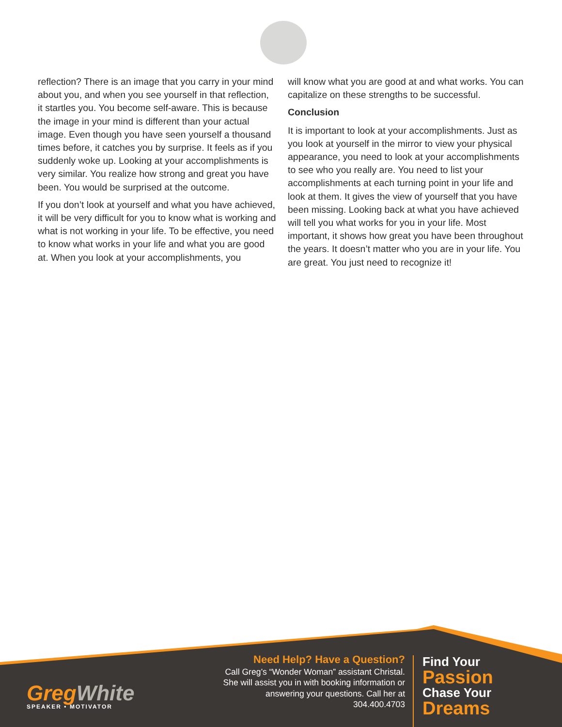reflection? There is an image that you carry in your mind about you, and when you see yourself in that reflection, it startles you. You become self-aware. This is because the image in your mind is different than your actual image. Even though you have seen yourself a thousand times before, it catches you by surprise. It feels as if you suddenly woke up. Looking at your accomplishments is very similar. You realize how strong and great you have been. You would be surprised at the outcome.
If you don’t look at yourself and what you have achieved, it will be very difficult for you to know what is working and what is not working in your life. To be effective, you need to know what works in your life and what you are good at. When you look at your accomplishments, you
will know what you are good at and what works. You can capitalize on these strengths to be successful.
Conclusion
It is important to look at your accomplishments. Just as you look at yourself in the mirror to view your physical appearance, you need to look at your accomplishments to see who you really are. You need to list your accomplishments at each turning point in your life and look at them. It gives the view of yourself that you have been missing. Looking back at what you have achieved will tell you what works for you in your life. Most important, it shows how great you have been throughout the years. It doesn’t matter who you are in your life. You are great. You just need to recognize it!
GregWhite
SPEAKER • MOTIVATOR
Need Help? Have a Question?
Call Greg’s “Wonder Woman” assistant Christal. She will assist you in with booking information or answering your questions. Call her at 304.400.4703
Find Your
Passion
Chase Your
Dreams